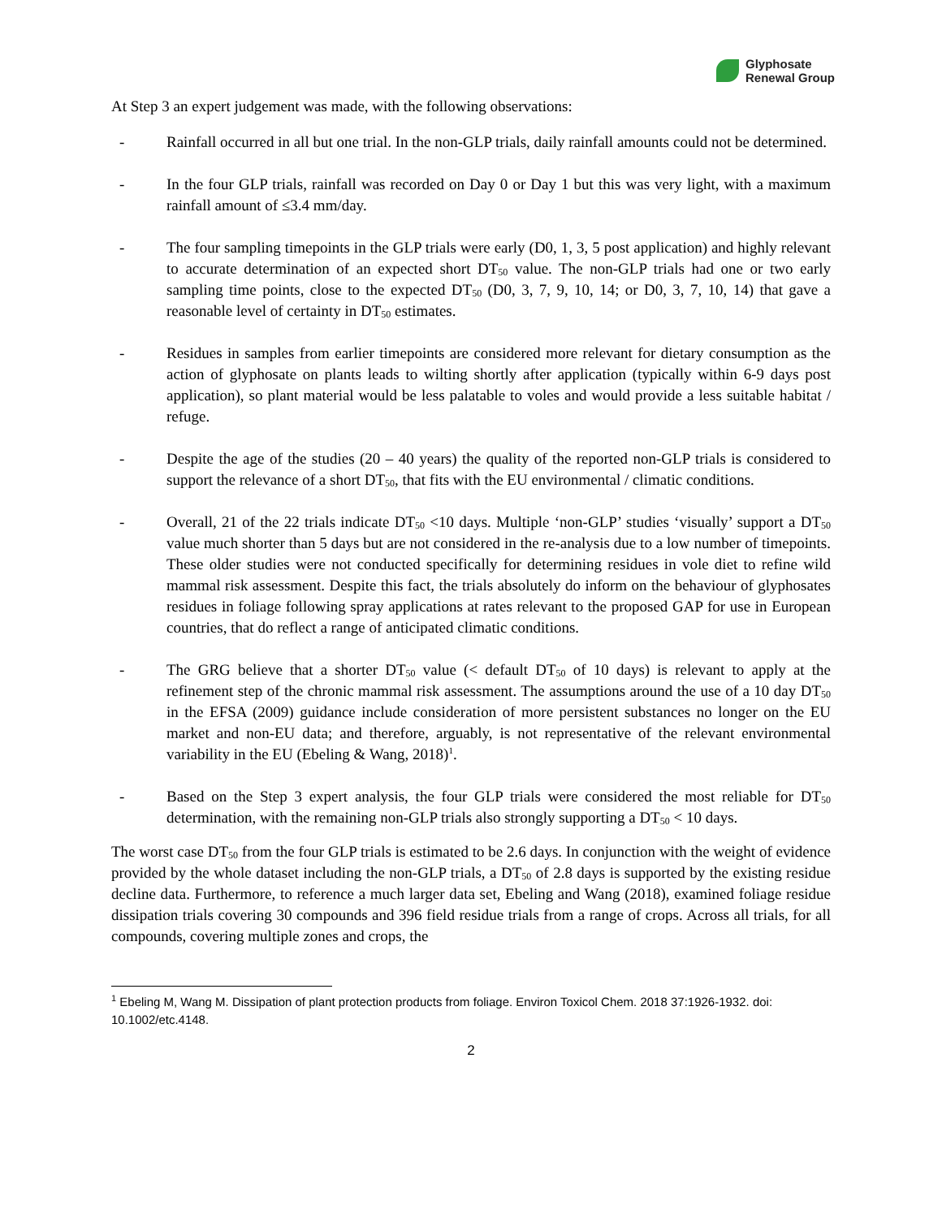Glyphosate
Renewal Group
At Step 3 an expert judgement was made, with the following observations:
- Rainfall occurred in all but one trial. In the non-GLP trials, daily rainfall amounts could not be determined.
- In the four GLP trials, rainfall was recorded on Day 0 or Day 1 but this was very light, with a maximum rainfall amount of ≤3.4 mm/day.
- The four sampling timepoints in the GLP trials were early (D0, 1, 3, 5 post application) and highly relevant to accurate determination of an expected short DT<sub>50</sub> value. The non-GLP trials had one or two early sampling time points, close to the expected DT<sub>50</sub> (D0, 3, 7, 9, 10, 14; or D0, 3, 7, 10, 14) that gave a reasonable level of certainty in DT<sub>50</sub> estimates.
- Residues in samples from earlier timepoints are considered more relevant for dietary consumption as the action of glyphosate on plants leads to wilting shortly after application (typically within 6-9 days post application), so plant material would be less palatable to voles and would provide a less suitable habitat / refuge.
- Despite the age of the studies (20 – 40 years) the quality of the reported non-GLP trials is considered to support the relevance of a short DT<sub>50</sub>, that fits with the EU environmental / climatic conditions.
- Overall, 21 of the 22 trials indicate DT<sub>50</sub> <10 days. Multiple ‘non-GLP’ studies ‘visually’ support a DT<sub>50</sub> value much shorter than 5 days but are not considered in the re-analysis due to a low number of timepoints. These older studies were not conducted specifically for determining residues in vole diet to refine wild mammal risk assessment. Despite this fact, the trials absolutely do inform on the behaviour of glyphosates residues in foliage following spray applications at rates relevant to the proposed GAP for use in European countries, that do reflect a range of anticipated climatic conditions.
- The GRG believe that a shorter DT<sub>50</sub> value (< default DT<sub>50</sub> of 10 days) is relevant to apply at the refinement step of the chronic mammal risk assessment. The assumptions around the use of a 10 day DT<sub>50</sub> in the EFSA (2009) guidance include consideration of more persistent substances no longer on the EU market and non-EU data; and therefore, arguably, is not representative of the relevant environmental variability in the EU (Ebeling & Wang, 2018)<sup>1</sup>.
- Based on the Step 3 expert analysis, the four GLP trials were considered the most reliable for DT<sub>50</sub> determination, with the remaining non-GLP trials also strongly supporting a DT<sub>50</sub> < 10 days.
The worst case DT<sub>50</sub> from the four GLP trials is estimated to be 2.6 days. In conjunction with the weight of evidence provided by the whole dataset including the non-GLP trials, a DT<sub>50</sub> of 2.8 days is supported by the existing residue decline data. Furthermore, to reference a much larger data set, Ebeling and Wang (2018), examined foliage residue dissipation trials covering 30 compounds and 396 field residue trials from a range of crops. Across all trials, for all compounds, covering multiple zones and crops, the
<sup>1</sup> Ebeling M, Wang M. Dissipation of plant protection products from foliage. Environ Toxicol Chem. 2018 37:1926-1932. doi: 10.1002/etc.4148.
2